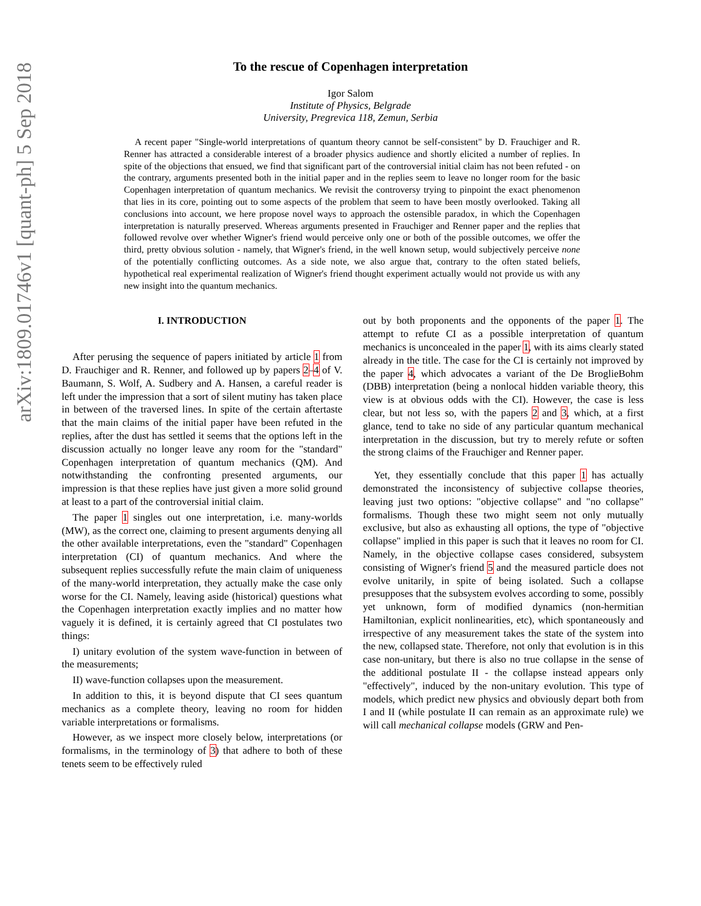arXiv:1809.01746v1 [quant-ph] 5 Sep 2018
To the rescue of Copenhagen interpretation
Igor Salom
Institute of Physics, Belgrade
University, Pregrevica 118, Zemun, Serbia
A recent paper "Single-world interpretations of quantum theory cannot be self-consistent" by D. Frauchiger and R. Renner has attracted a considerable interest of a broader physics audience and shortly elicited a number of replies. In spite of the objections that ensued, we find that significant part of the controversial initial claim has not been refuted - on the contrary, arguments presented both in the initial paper and in the replies seem to leave no longer room for the basic Copenhagen interpretation of quantum mechanics. We revisit the controversy trying to pinpoint the exact phenomenon that lies in its core, pointing out to some aspects of the problem that seem to have been mostly overlooked. Taking all conclusions into account, we here propose novel ways to approach the ostensible paradox, in which the Copenhagen interpretation is naturally preserved. Whereas arguments presented in Frauchiger and Renner paper and the replies that followed revolve over whether Wigner's friend would perceive only one or both of the possible outcomes, we offer the third, pretty obvious solution - namely, that Wigner's friend, in the well known setup, would subjectively perceive none of the potentially conflicting outcomes. As a side note, we also argue that, contrary to the often stated beliefs, hypothetical real experimental realization of Wigner's friend thought experiment actually would not provide us with any new insight into the quantum mechanics.
I. INTRODUCTION
After perusing the sequence of papers initiated by article 1 from D. Frauchiger and R. Renner, and followed up by papers 2–4 of V. Baumann, S. Wolf, A. Sudbery and A. Hansen, a careful reader is left under the impression that a sort of silent mutiny has taken place in between of the traversed lines. In spite of the certain aftertaste that the main claims of the initial paper have been refuted in the replies, after the dust has settled it seems that the options left in the discussion actually no longer leave any room for the "standard" Copenhagen interpretation of quantum mechanics (QM). And notwithstanding the confronting presented arguments, our impression is that these replies have just given a more solid ground at least to a part of the controversial initial claim.
The paper 1 singles out one interpretation, i.e. many-worlds (MW), as the correct one, claiming to present arguments denying all the other available interpretations, even the "standard" Copenhagen interpretation (CI) of quantum mechanics. And where the subsequent replies successfully refute the main claim of uniqueness of the many-world interpretation, they actually make the case only worse for the CI. Namely, leaving aside (historical) questions what the Copenhagen interpretation exactly implies and no matter how vaguely it is defined, it is certainly agreed that CI postulates two things:
I) unitary evolution of the system wave-function in between of the measurements;
II) wave-function collapses upon the measurement.
In addition to this, it is beyond dispute that CI sees quantum mechanics as a complete theory, leaving no room for hidden variable interpretations or formalisms.
However, as we inspect more closely below, interpretations (or formalisms, in the terminology of 3) that adhere to both of these tenets seem to be effectively ruled
out by both proponents and the opponents of the paper 1. The attempt to refute CI as a possible interpretation of quantum mechanics is unconcealed in the paper 1, with its aims clearly stated already in the title. The case for the CI is certainly not improved by the paper 4, which advocates a variant of the De BroglieBohm (DBB) interpretation (being a nonlocal hidden variable theory, this view is at obvious odds with the CI). However, the case is less clear, but not less so, with the papers 2 and 3, which, at a first glance, tend to take no side of any particular quantum mechanical interpretation in the discussion, but try to merely refute or soften the strong claims of the Frauchiger and Renner paper.
Yet, they essentially conclude that this paper 1 has actually demonstrated the inconsistency of subjective collapse theories, leaving just two options: "objective collapse" and "no collapse" formalisms. Though these two might seem not only mutually exclusive, but also as exhausting all options, the type of "objective collapse" implied in this paper is such that it leaves no room for CI. Namely, in the objective collapse cases considered, subsystem consisting of Wigner's friend 5 and the measured particle does not evolve unitarily, in spite of being isolated. Such a collapse presupposes that the subsystem evolves according to some, possibly yet unknown, form of modified dynamics (non-hermitian Hamiltonian, explicit nonlinearities, etc), which spontaneously and irrespective of any measurement takes the state of the system into the new, collapsed state. Therefore, not only that evolution is in this case non-unitary, but there is also no true collapse in the sense of the additional postulate II - the collapse instead appears only "effectively", induced by the non-unitary evolution. This type of models, which predict new physics and obviously depart both from I and II (while postulate II can remain as an approximate rule) we will call mechanical collapse models (GRW and Pen-